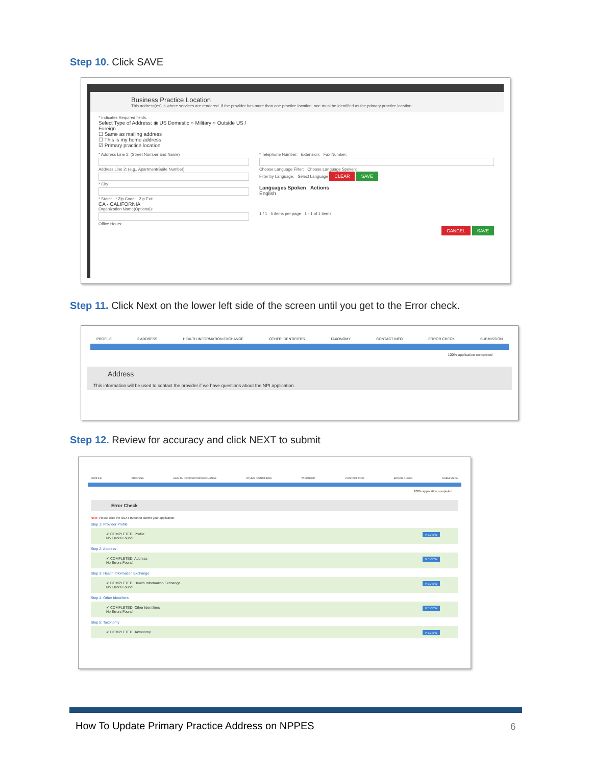Step 10. Click SAVE
Business Practice Location
This address(es) is where services are rendered. If the provider has more than one practice location, one must be identified as the primary practice location.
* Indicates Required fields.
Select Type of Address: ◉ US Domestic ○ Military ○ Outside US / Foreign
☐ Same as mailing address
☐ This is my home address
☑ Primary practice location
* Address Line 1: (Street Number and Name)
Address Line 2: (e.g., Apartment/Suite Number)
* City:
* State: * Zip Code: Zip Ext:
CA - CALIFORNIA
Organization Name(Optional):
Office Hours:
* Telephone Number: Extension: Fax Number:
Choose Language Filter: Choose Language Spoken:
Filter by Language. Select Language CLEAR SAVE
Languages Spoken Actions
English
1 / 1 5 items per page 1 - 1 of 1 items
CANCEL SAVE
Step 11. Click Next on the lower left side of the screen until you get to the Error check.
PROFILE 2 ADDRESS HEALTH INFORMATION EXCHANGE OTHER IDENTIFIERS TAXONOMY CONTACT INFO ERROR CHECK SUBMISSION
100% application completed
Address
This information will be used to contact the provider if we have questions about the NPI application.
Step 12. Review for accuracy and click NEXT to submit
PROFILE ADDRESS HEALTH INFORMATION EXCHANGE OTHER IDENTIFIERS TAXONOMY CONTACT INFO ERROR CHECK SUBMISSION
100% application completed
Error Check
Note: Please click the NEXT button to submit your application.
Step 1: Provider Profile
✔ COMPLETED: Profile
No Errors Found
REVIEW
Step 2: Address
✔ COMPLETED: Address
No Errors Found
REVIEW
Step 3: Health Information Exchange
✔ COMPLETED: Health Information Exchange
No Errors Found
REVIEW
Step 4: Other Identifiers
✔ COMPLETED: Other Identifiers
No Errors Found
REVIEW
Step 5: Taxonomy
✔ COMPLETED: Taxonomy REVIEW
How To Update Primary Practice Address on NPPES
6